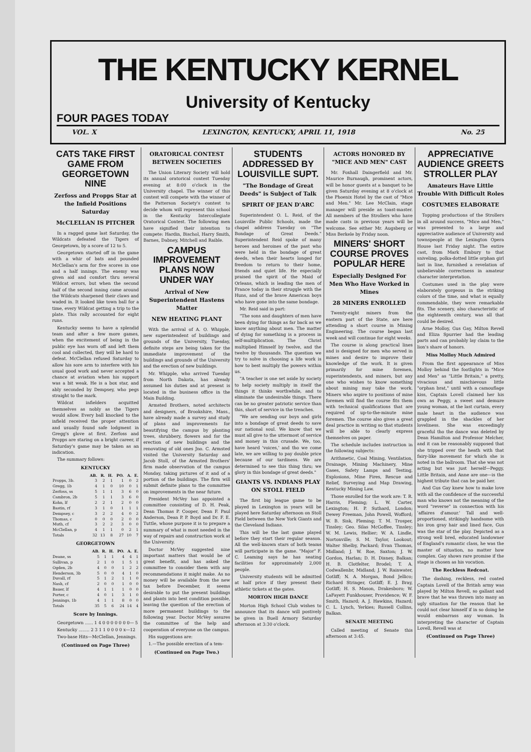THE KENTUCKY KERNEL
University of Kentucky
FOUR PAGES TODAY
VOL. X LEXINGTON, KENTUCKY, APRIL 11, 1918 No. 25
CATS TAKE FIRST GAME FROM GEORGETOWN NINE
Zerfoss and Propps Star at the Infield Positions Saturday
McCLELLAN IS PITCHER
In a ragged game last Saturday, the Wildcats defeated the Tigers of Georgetown, by a score of 12 to 5.
Georgetown started off in the game with a whir of bats and pounded McClellan's arm for five scores in one and a half innings. The enemy was given aid and comfort thru several Wildcat errors, but when the second half of the second inning came around the Wildcats sharpened their claws and waded in. It looked like town ball for a time, every Wildcat getting a trip to the plate. This rally accounted for eight runs.
Kentucky seems to have a splendid team and after a few more games, when the excitement of being in the public eye has worn off and left them cool and collected, they will be hard to defeat. McClellan refused Saturday to allow his sore arm to interfere with his usual good work and never accepted a chance at aviation when his support was a bit weak. He is a box star, and ably seconded by Dempsey, who pegs straight to the mark.
Wildcat infielders acquitted themselves as nobly as the Tigers would allow. Every ball knocked to the infield received the proper attention and usually found safe lodgment in Gregg's glove at first. Zerfoss and Propps are staring on a bright career, if Saturday's game may be taken as an indication.
The summary follows:
KENTUCKY
| | AB. | R. | H. | PO. | A. | E. |
| --- | --- | --- | --- | --- | --- | --- |
| Propps, 3b. | 3 | 2 | 1 | 1 | 0 | 2 |
| Gregg, 1b | 4 | 1 | 0 | 10 | 0 | 1 |
| Zerfoss, ss | 5 | 1 | 1 | 3 | 6 | 0 |
| Cambron, 2b | 5 | 1 | 1 | 3 | 6 | 0 |
| Kohn, lf | 2 | 2 | 1 | 2 | 0 | 0 |
| Bastin, rf | 3 | 1 | 0 | 1 | 1 | 1 |
| Dempsey, c | 3 | 2 | 2 | 4 | 0 | 2 |
| Thomas, c | 0 | 0 | 0 | 2 | 0 | 0 |
| Muth, cf | 3 | 2 | 2 | 3 | 0 | 0 |
| McClellan, p | 4 | 1 | 1 | 0 | 2 | 1 |
| Totals | 32 | 13 | 8 | 27 | 10 | 7 |
GEORGETOWN
| | AB. | R. | H. | PO. | A. | E. |
| --- | --- | --- | --- | --- | --- | --- |
| Deane, ss | 5 | 1 | 1 | 4 | 4 | 1 |
| Sullivan, p | 2 | 1 | 0 | 1 | 5 | 1 |
| Ogden, 2b | 4 | 0 | 0 | 1 | 2 | 2 |
| Henderson, 3b | 5 | 0 | 0 | 4 | 1 | 0 |
| Duvall, rf | 5 | 1 | 2 | 1 | 1 | 0 |
| Nash, cf | 2 | 0 | 0 | 1 | 0 | 0 |
| Bauer, lf | 4 | 1 | 1 | 1 | 0 | 0 |
| Porter, c | 4 | 0 | 1 | 3 | 1 | 0 |
| Jennings, 1b | 4 | 1 | 1 | 8 | 0 | 0 |
| Totals | 35 | 5 | 6 | 24 | 14 | 4 |
Score by Innings.
Georgetown ...... 1 4 0 0 0 0 0 0 0— 5
Kentucky ........ 2 3 1 1 0 0 0 0 x—12
Two-base Hits—McClellan, Jennings.
(Continued on Page Three)
ORATORICAL CONTEST BETWEEN SOCIETIES
The Union Literary Society will hold its annual oratorical contest Tuesday evening at 8:00 o'clock in the University chapel. The winner of this contest will compete with the winner of the Patterson Society's contest to decide whom will represent this school in the Kentucky Intercollegiate Oratorical Contest. The following men have signified their intention to compete: Hardin, Bischol, Harry Smith, Barnes, Dabney, Mitchell and Raible.
CAMPUS IMPROVEMENT PLANS NOW UNDER WAY
Arrival of New Superintendent Hastens Matter
NEW HEATING PLANT
With the arrival of A. O. Whipple, new superintendent of buildings and grounds of the University, Tuesday, definite steps are being taken for the immediate improvement of the buildings and grounds of the University and the erection of new buildings.
Mr. Whipple, who arrived Tuesday from North Dakota, has already assumed his duties and at present is located in the business office in the Main Building.
Armsted Brothers, noted architects and designers, of Brookshire, Mass., have already made a survey and study of plans and improvements for beautifying the campus by planting trees, shrubbery, flowers and for the erection of new buildings and the renovating of old ones Jno. C. Armsted visited the University Saturday and Jacob Stoll, of the Armsted Brothers' firm made observation of the campus Monday, taking pictures of it and of a portion of the buildings. The firm will submit definite plans to the committee on improvements in the near future.
President McVey has appointed a committee consisting of D. H. Peak, Dean Thomas P. Cooper, Dean F. Paul Anderson, Dean P. P. Boyd and Dr. F. E. Tuttle, whose purpose it is to prepare a summary of what is most needed in the way of repairs and construction work at the University.
Doctor McVey suggested nine important matters that would be of great benefit, and has asked the committee to consider them with any recommendations it might make. As no money will be available from the new tax before December, it seems desirable to put the present buildings and plants into best condition possible, leaving the question of the erection of more permanent buildings to the following year. Doctor McVey assures the committee of the help and cooperation of everyone on the campus.
His suggestions are:
1.—The possible erection of a tem-
(Continued on Page Two.)
STUDENTS ADDRESSED BY LOUISVILLE SUPT.
"The Bondage of Great Deeds" is Subject of Talk
SPIRIT OF JEAN D'ARC
Superintendent O. L. Reid, of the Louisville Public Schools, made the chapel address Tuesday on "The Bondage of Great Deeds." Superintendent Reid spoke of many heroes and heroines of the past who were held in the bondage of great deeds, when their hearts longed for freedom to return to their home, friends and quiet life. He especially praised the spirit of the Maid of Orleans, which is leading the men of France today in their struggle with the Huns, and of the brave American boys who have gone into the same bondage.
Mr. Reid said in part:
"The sons and daughters of men have been dying for things as far back as we know anything about men. The matter of dying for something is a process in self-multiplication. The Christ multiplied Himself by twelve, and the twelve by thousands. The question we try to solve in choosing a life work is how to best multiply the powers within us.
"A teacher is one set aside by society to help society multiply in itself the things it thinks worthwhile, and to eliminate the undesirable things. There can be no greater patriotic service than this, short of service in the trenches.
"We are sending our boys and girls into a bondage of great deeds to save our national soul. We know that we must all give to the uttermost of service and money in this crusade. We, too, have heard 'voices,' and tho we come late, we are willing to pay double price because of our tardiness. We are determined to see this thing thru; we glory in this bondage of great deeds."
GIANTS VS. INDIANS PLAY ON STOLL FIELD
The first big league game to be played in Lexington in years will be played here Saturday afternoon on Stoll Field between the New York Giants and the Cleveland Indians.
This will be the last game played before they start their regular season. All the well-known stars of both teams will participate in the game. "Major" F. C. Leaming says he has seating facilities for approximately 2,000 people.
University students will be admitted at half price if they present their athletic tickets at the gates.
MORTON HIGH DANCE
Morton High School Club wishes to announce that its dance will postively be given in Buell Armory Saturday afternoon at 3:30 o'clock.
ACTORS HONORED BY "MICE AND MEN" CAST
Mr. Foxhall Daingerfield and Mr. Maurice Burnaugh, prominent actors, will be honor guests at a banquet to be given Saturday evening at 8 o'clock at the Phoenix Hotel by the cast of "Mice and Men." Mr. Lee McClain, stage manager will preside as toast-master. All members of the Strollers who have made casts in previous years will be welcome. See either Mr. Augsberg or Miss Berkele by Friday noon.
MINERS' SHORT COURSE PROVES POPULAR HERE
Especially Designed For Men Who Have Worked in Mines
28 MINERS ENROLLED
Twenty-eight miners from the eastern part of the State, are here attending a short course in Mining Engineering. The course began last week and will continue for eight weeks.
The course is along practical lines and is designed for men who served in mines and desire to improve their knowledge of the work. It is given primarily for mine foremen, superintendents, and miners, but any one who wishes to know something about mining may take the work. Miners who aspire to positions of mine foremen will find the course fits them with technical qualifications that are required of up-to-the-minute mine foremen. The course also gives a great deal practice in writing so that students will be able to clearly express themselves on paper.
The schedule includes instruction in the following subjects:
Arithmetic, Coal Mining, Ventilation, Drainage, Mining Machinery, Mine Gases, Safety Lamps and Testing, Explosions, Mine Fires, Rescue and Relief, Surveying and Map Drawing, Kentucky Mining Law.
Those enrolled for the work are: T. R. Harris, Fleming; L. W. Carter, Lexington; H. P. Suthard, London; Dewey Freeman, John Powell, Wofford; W. B. Sisk, Fleming; T. M. Trosper, Tinsley; Geo. Silas McGoffee, Tinsley; W. M. Lewis, Hellier; W. A. Lindle, Nortonville; S. M. Taylor, Lookout; Walter Shelby, Packard; Evan Thomas, Midland; J. W. Roe, Saxton; J. W. Gordon, Harlan; D. H. Disney, Balkan; H. B. Clotfelter, Brodel; T. A. Codwallenbr, Midland; J. W. Rainwater, Gotliff; N. A. Morgan, Bond Jellico; Richard Stringer, Gotliff; E. J. Bray, Gotliff; H. S. Mason, Drakesboro; W. LaFayett Funkhouser, Providence; W. F. Smith, Hazard; A. J. Hawkins, Hazard; C. L. Lynch, Yerkies; Russell Collins, Balkan.
SENATE MEETING
Called meeting of Senate this afternoon at 3:45.
APPRECIATIVE AUDIENCE GREETS STROLLER PLAY
Amateurs Have Little Trouble With Difficult Roles
COSTUMES ELABORATE
Topping productions of the Strollers in all around success, "Mice and Men," was presented to a large and appreciative audience of University and townspeople at the Lexington Opera House last Friday night. The entire cast, from Mark Embury to that sniveling, polka-dotted little orphan girl last in line, furnished a revelation of unbelievable correctness in amateur character interpretation.
Costumes used in the play were elaborately gorgeous in the striking colors of the time, and what is equally commendable, they were remarkable fits. The scenery, also characteristic of the eighteenth century, was all that could be desired.
Arne Molloy, Gus Gay, Milton Revell and Eliza Spurrier had the leading parts and can probably lay claim to the lion's share of honors.
Miss Molloy Much Admired
From the first appearance of Miss Molloy behind the footlights in "Mice and Men" as "Little Britain," a pretty, vivacious and mischievous little "orphan brat," until with a camouflage kiss, Captain Lovell claimed her his own as Peggy, a sweet and demure young woman, at the last curtain, every male heart in the audience was grappled in the shackles of her loveliness. She was exceedingly graceful tho the dance was deleted by Dean Hamilton and Professor Melcher, and it can be reasonably supposed that she tripped over the heath with that fairy-like movement for which she is noted in the ballroom. That she was not acting but was just herself—Peggy, Little Britain, and Anne are one—is the highest tribute that can be paid her.
And Gus Gay knew how to make love with all the confidence of the successful man who knows not the meaning of the word "reverse" in connection with his 'affaires d'amour.' Tall and well-proportioned, strikingly handsome with his iron gray hair and lined face, Gus was the star of the play. Depicted as a strong well bred, educated landowner of England's romantic class, he was the master of situation, no matter how complex. Gay shows rare promise if the stage is chosen as his vocation.
The Reckless Redcoat.
The dashing, reckless, red coated Captain Lovell of the British army was played by Milton Revell, so gallant and brave that he was thrown into many an ugly situation for the reason that he could not clear himself if in so doing he would embarrass any woman. In interpreting the character of Captain Lovell, Revell was at
(Continued on Page Three)